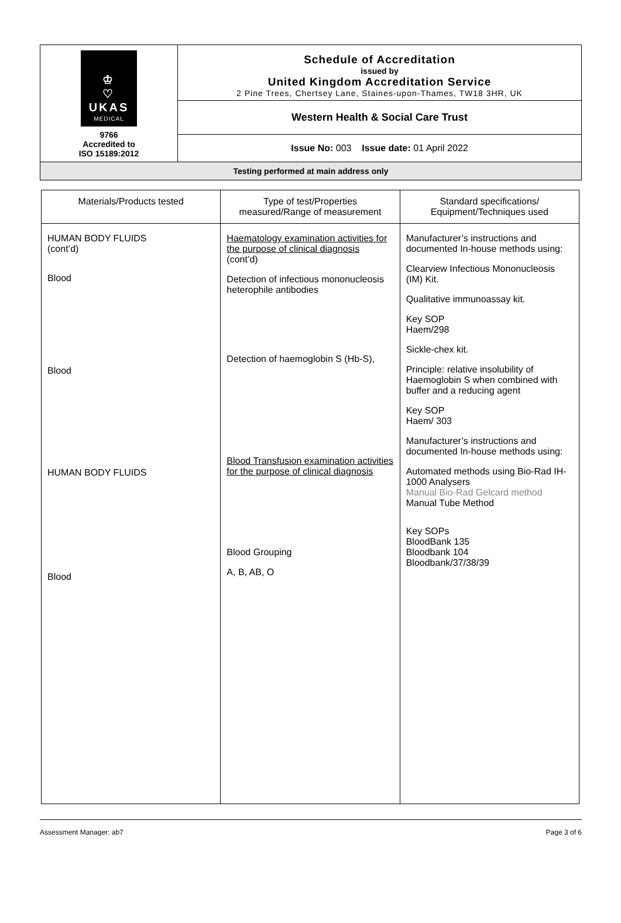| ♔ ♡ UKAS MEDICAL 9766 Accredited to ISO 15189:2012 | Schedule of Accreditation issued by United Kingdom Accreditation Service 2 Pine Trees, Chertsey Lane, Staines-upon-Thames, TW18 3HR, UK |
| | Western Health & Social Care Trust |
| | Issue No: 003 Issue date: 01 April 2022 |
| Testing performed at main address only | |
| Materials/Products tested | Type of test/Properties measured/Range of measurement | Standard specifications/ Equipment/Techniques used |
| --- | --- | --- |
| HUMAN BODY FLUIDS (cont’d) Blood Blood HUMAN BODY FLUIDS Blood | Haematology examination activities for the purpose of clinical diagnosis (cont’d) Detection of infectious mononucleosis heterophile antibodies Detection of haemoglobin S (Hb-S), Blood Transfusion examination activities for the purpose of clinical diagnosis Blood Grouping A, B, AB, O | Manufacturer’s instructions and documented In-house methods using: Clearview Infectious Mononucleosis (IM) Kit. Qualitative immunoassay kit. Key SOP Haem/298 Sickle-chex kit. Principle: relative insolubility of Haemoglobin S when combined with buffer and a reducing agent Key SOP Haem/ 303 Manufacturer’s instructions and documented In-house methods using: Automated methods using Bio-Rad IH-1000 Analysers Manual Bio-Rad Gelcard method Manual Tube Method Key SOPs BloodBank 135 Bloodbank 104 Bloodbank/37/38/39 |
Assessment Manager: ab7 Page 3 of 6